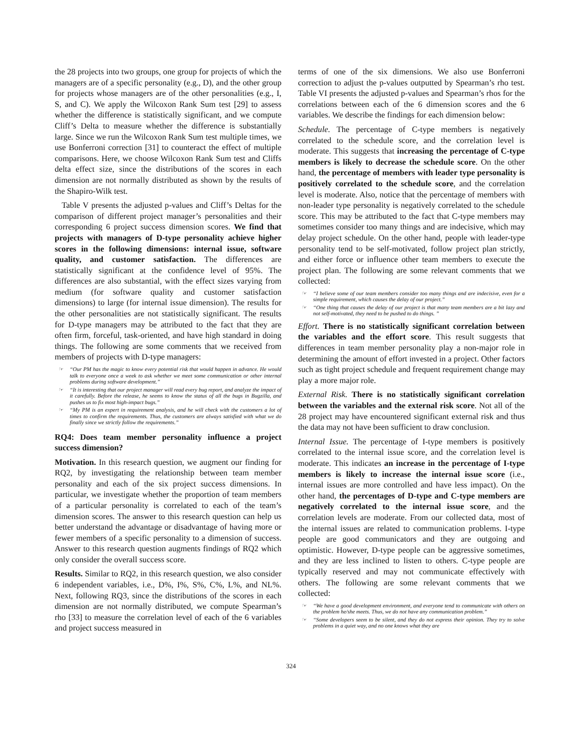the 28 projects into two groups, one group for projects of which the managers are of a specific personality (e.g., D), and the other group for projects whose managers are of the other personalities (e.g., I, S, and C). We apply the Wilcoxon Rank Sum test [29] to assess whether the difference is statistically significant, and we compute Cliff’s Delta to measure whether the difference is substantially large. Since we run the Wilcoxon Rank Sum test multiple times, we use Bonferroni correction [31] to counteract the effect of multiple comparisons. Here, we choose Wilcoxon Rank Sum test and Cliffs delta effect size, since the distributions of the scores in each dimension are not normally distributed as shown by the results of the Shapiro-Wilk test.
Table V presents the adjusted p-values and Cliff’s Deltas for the comparison of different project manager’s personalities and their corresponding 6 project success dimension scores. We find that projects with managers of D-type personality achieve higher scores in the following dimensions: internal issue, software quality, and customer satisfaction. The differences are statistically significant at the confidence level of 95%. The differences are also substantial, with the effect sizes varying from medium (for software quality and customer satisfaction dimensions) to large (for internal issue dimension). The results for the other personalities are not statistically significant. The results for D-type managers may be attributed to the fact that they are often firm, forceful, task-oriented, and have high standard in doing things. The following are some comments that we received from members of projects with D-type managers:
☞ “Our PM has the magic to know every potential risk that would happen in advance. He would talk to everyone once a week to ask whether we meet some communication or other internal problems during software development.”
☞ “It is interesting that our project manager will read every bug report, and analyze the impact of it carefully. Before the release, he seems to know the status of all the bugs in Bugzilla, and pushes us to fix most high-impact bugs.”
☞ “My PM is an expert in requirement analysis, and he will check with the customers a lot of times to confirm the requirements. Thus, the customers are always satisfied with what we do finally since we strictly follow the requirements.”
RQ4: Does team member personality influence a project success dimension?
Motivation. In this research question, we augment our finding for RQ2, by investigating the relationship between team member personality and each of the six project success dimensions. In particular, we investigate whether the proportion of team members of a particular personality is correlated to each of the team’s dimension scores. The answer to this research question can help us better understand the advantage or disadvantage of having more or fewer members of a specific personality to a dimension of success. Answer to this research question augments findings of RQ2 which only consider the overall success score.
Results. Similar to RQ2, in this research question, we also consider 6 independent variables, i.e., D%, I%, S%, C%, L%, and NL%. Next, following RQ3, since the distributions of the scores in each dimension are not normally distributed, we compute Spearman’s rho [33] to measure the correlation level of each of the 6 variables and project success measured in
terms of one of the six dimensions. We also use Bonferroni correction to adjust the p-values outputted by Spearman’s rho test. Table VI presents the adjusted p-values and Spearman’s rhos for the correlations between each of the 6 dimension scores and the 6 variables. We describe the findings for each dimension below:
Schedule. The percentage of C-type members is negatively correlated to the schedule score, and the correlation level is moderate. This suggests that increasing the percentage of C-type members is likely to decrease the schedule score. On the other hand, the percentage of members with leader type personality is positively correlated to the schedule score, and the correlation level is moderate. Also, notice that the percentage of members with non-leader type personality is negatively correlated to the schedule score. This may be attributed to the fact that C-type members may sometimes consider too many things and are indecisive, which may delay project schedule. On the other hand, people with leader-type personality tend to be self-motivated, follow project plan strictly, and either force or influence other team members to execute the project plan. The following are some relevant comments that we collected:
☞ “I believe some of our team members consider too many things and are indecisive, even for a simple requirement, which causes the delay of our project.”
☞ “One thing that causes the delay of our project is that many team members are a bit lazy and not self-motivated, they need to be pushed to do things. ”
Effort. There is no statistically significant correlation between the variables and the effort score. This result suggests that differences in team member personality play a non-major role in determining the amount of effort invested in a project. Other factors such as tight project schedule and frequent requirement change may play a more major role.
External Risk. There is no statistically significant correlation between the variables and the external risk score. Not all of the 28 project may have encountered significant external risk and thus the data may not have been sufficient to draw conclusion.
Internal Issue. The percentage of I-type members is positively correlated to the internal issue score, and the correlation level is moderate. This indicates an increase in the percentage of I-type members is likely to increase the internal issue score (i.e., internal issues are more controlled and have less impact). On the other hand, the percentages of D-type and C-type members are negatively correlated to the internal issue score, and the correlation levels are moderate. From our collected data, most of the internal issues are related to communication problems. I-type people are good communicators and they are outgoing and optimistic. However, D-type people can be aggressive sometimes, and they are less inclined to listen to others. C-type people are typically reserved and may not communicate effectively with others. The following are some relevant comments that we collected:
☞ “We have a good development environment, and everyone tend to communicate with others on the problem he/she meets. Thus, we do not have any communication problem.”
☞ “Some developers seem to be silent, and they do not express their opinion. They try to solve problems in a quiet way, and no one knows what they are
324